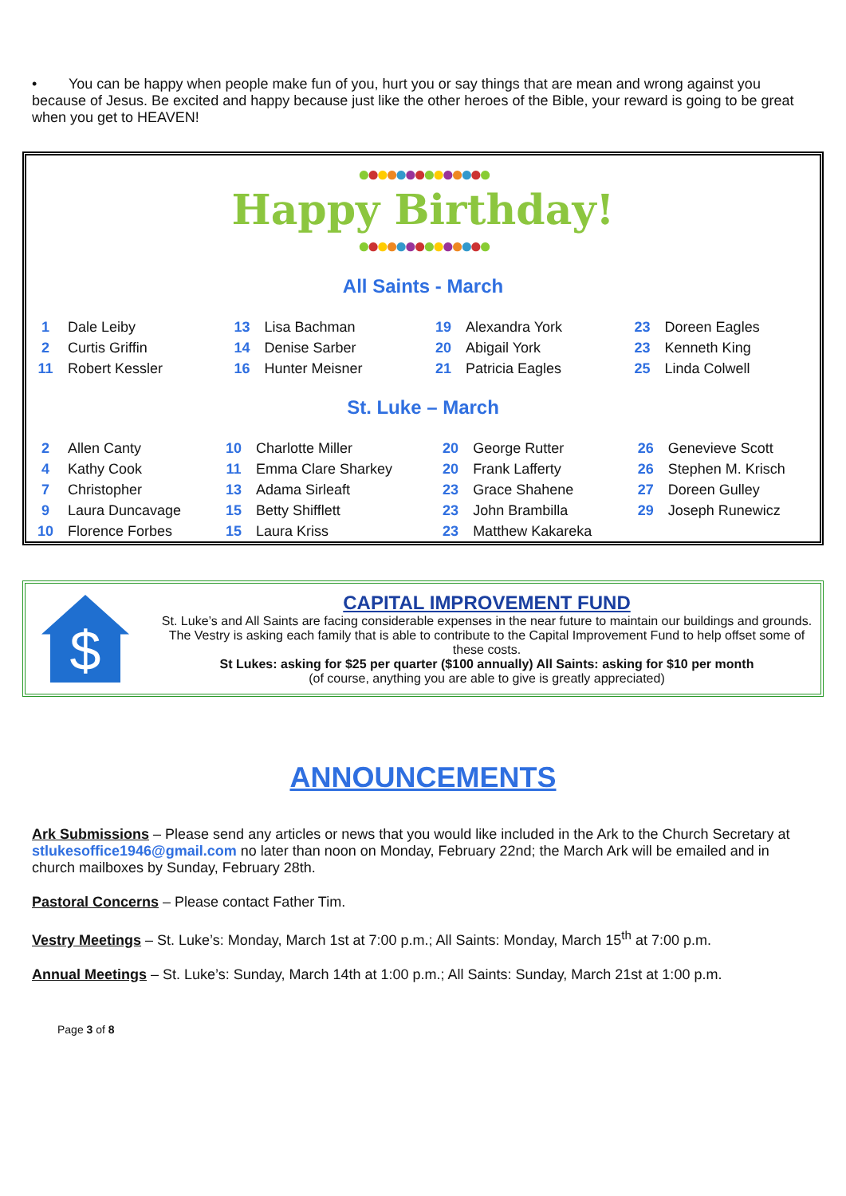• You can be happy when people make fun of you, hurt you or say things that are mean and wrong against you because of Jesus. Be excited and happy because just like the other heroes of the Bible, your reward is going to be great when you get to HEAVEN!
●●●●●●●●●●●●●●
Happy Birthday!
●●●●●●●●●●●●●●
All Saints - March
| 1 | Dale Leiby | 13 | Lisa Bachman | 19 | Alexandra York | 23 | Doreen Eagles |
| 2 | Curtis Griffin | 14 | Denise Sarber | 20 | Abigail York | 23 | Kenneth King |
| 11 | Robert Kessler | 16 | Hunter Meisner | 21 | Patricia Eagles | 25 | Linda Colwell |
St. Luke – March
| 2 | Allen Canty | 10 | Charlotte Miller | 20 | George Rutter | 26 | Genevieve Scott |
| 4 | Kathy Cook | 11 | Emma Clare Sharkey | 20 | Frank Lafferty | 26 | Stephen M. Krisch |
| 7 | Christopher | 13 | Adama Sirleaft | 23 | Grace Shahene | 27 | Doreen Gulley |
| 9 | Laura Duncavage | 15 | Betty Shifflett | 23 | John Brambilla | 29 | Joseph Runewicz |
| 10 | Florence Forbes | 15 | Laura Kriss | 23 | Matthew Kakareka | | |
$
CAPITAL IMPROVEMENT FUND
St. Luke’s and All Saints are facing considerable expenses in the near future to maintain our buildings and grounds. The Vestry is asking each family that is able to contribute to the Capital Improvement Fund to help offset some of these costs.
St Lukes: asking for $25 per quarter ($100 annually) All Saints: asking for $10 per month
(of course, anything you are able to give is greatly appreciated)
ANNOUNCEMENTS
Ark Submissions – Please send any articles or news that you would like included in the Ark to the Church Secretary at stlukesoffice1946@gmail.com no later than noon on Monday, February 22nd; the March Ark will be emailed and in church mailboxes by Sunday, February 28th.
Pastoral Concerns – Please contact Father Tim.
Vestry Meetings – St. Luke’s: Monday, March 1st at 7:00 p.m.; All Saints: Monday, March 15<sup>th</sup> at 7:00 p.m.
Annual Meetings – St. Luke’s: Sunday, March 14th at 1:00 p.m.; All Saints: Sunday, March 21st at 1:00 p.m.
Page 3 of 8